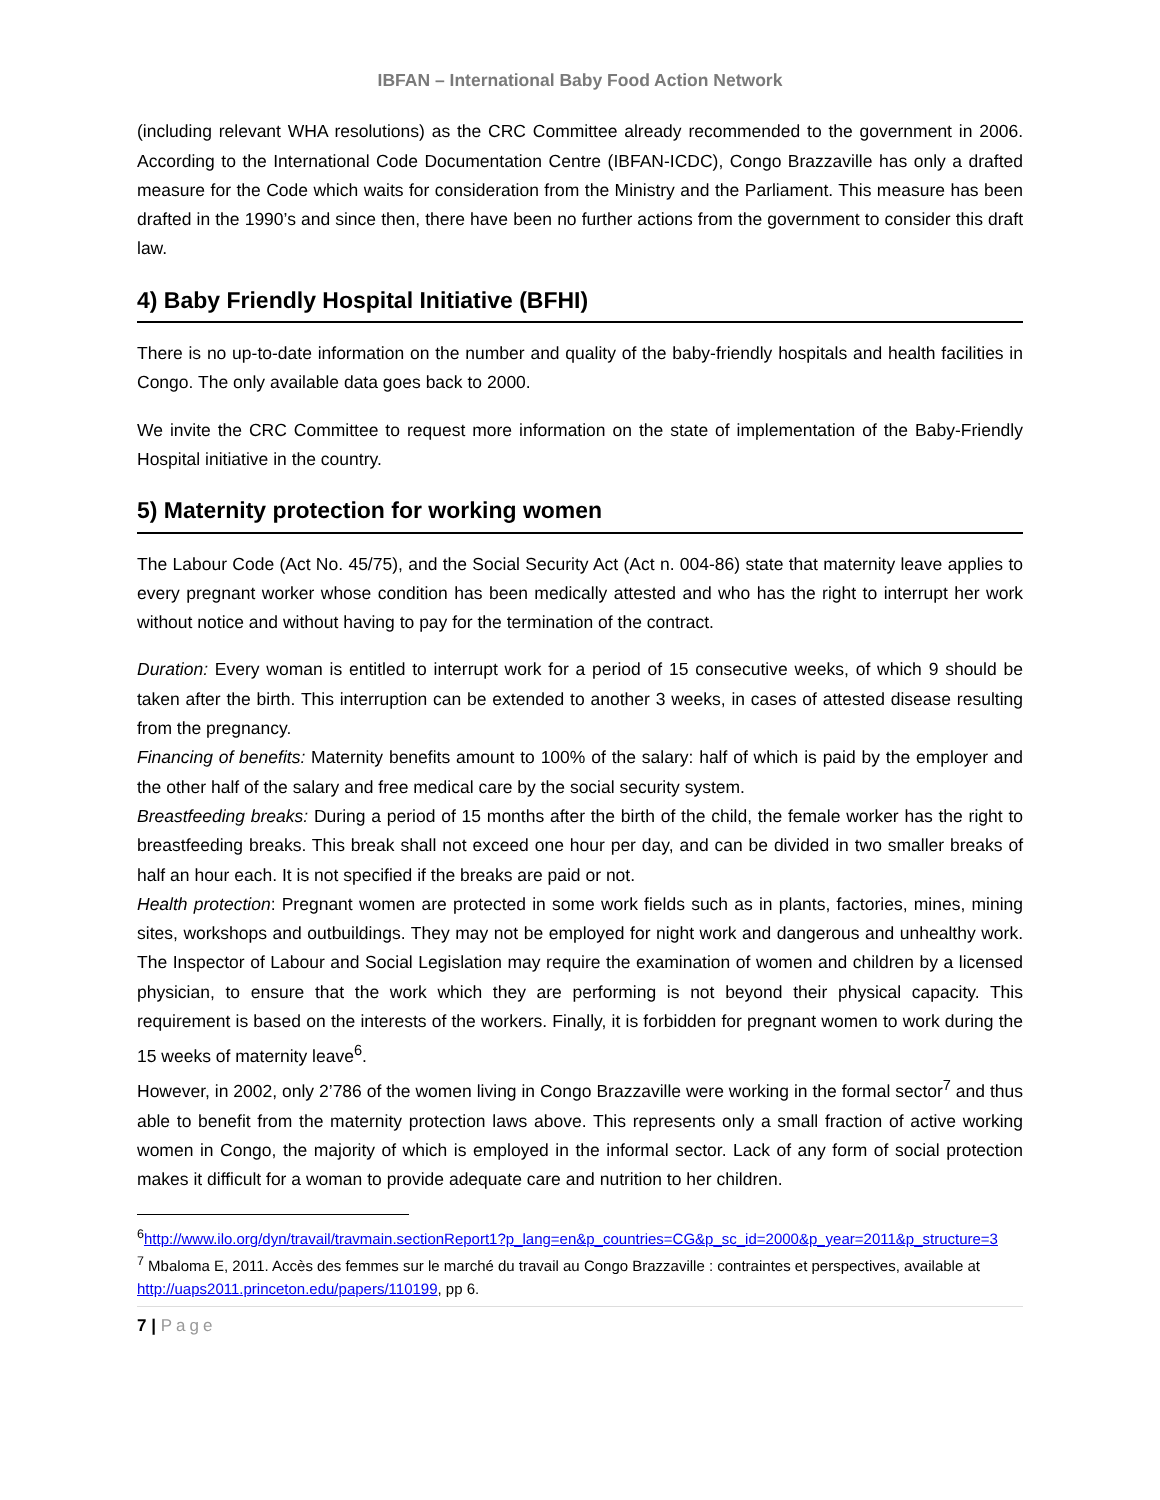IBFAN – International Baby Food Action Network
(including relevant WHA resolutions) as the CRC Committee already recommended to the government in 2006. According to the International Code Documentation Centre (IBFAN-ICDC), Congo Brazzaville has only a drafted measure for the Code which waits for consideration from the Ministry and the Parliament. This measure has been drafted in the 1990’s and since then, there have been no further actions from the government to consider this draft law.
4) Baby Friendly Hospital Initiative (BFHI)
There is no up-to-date information on the number and quality of the baby-friendly hospitals and health facilities in Congo. The only available data goes back to 2000.
We invite the CRC Committee to request more information on the state of implementation of the Baby-Friendly Hospital initiative in the country.
5) Maternity protection for working women
The Labour Code (Act No. 45/75), and the Social Security Act (Act n. 004-86) state that maternity leave applies to every pregnant worker whose condition has been medically attested and who has the right to interrupt her work without notice and without having to pay for the termination of the contract.
Duration: Every woman is entitled to interrupt work for a period of 15 consecutive weeks, of which 9 should be taken after the birth. This interruption can be extended to another 3 weeks, in cases of attested disease resulting from the pregnancy.
Financing of benefits: Maternity benefits amount to 100% of the salary: half of which is paid by the employer and the other half of the salary and free medical care by the social security system.
Breastfeeding breaks: During a period of 15 months after the birth of the child, the female worker has the right to breastfeeding breaks. This break shall not exceed one hour per day, and can be divided in two smaller breaks of half an hour each. It is not specified if the breaks are paid or not.
Health protection: Pregnant women are protected in some work fields such as in plants, factories, mines, mining sites, workshops and outbuildings. They may not be employed for night work and dangerous and unhealthy work. The Inspector of Labour and Social Legislation may require the examination of women and children by a licensed physician, to ensure that the work which they are performing is not beyond their physical capacity. This requirement is based on the interests of the workers. Finally, it is forbidden for pregnant women to work during the 15 weeks of maternity leave<sup>6</sup>.
However, in 2002, only 2’786 of the women living in Congo Brazzaville were working in the formal sector<sup>7</sup> and thus able to benefit from the maternity protection laws above. This represents only a small fraction of active working women in Congo, the majority of which is employed in the informal sector. Lack of any form of social protection makes it difficult for a woman to provide adequate care and nutrition to her children.
<sup>6</sup> http://www.ilo.org/dyn/travail/travmain.sectionReport1?p_lang=en&p_countries=CG&p_sc_id=2000&p_year=2011&p_structure=3
<sup>7</sup> Mbaloma E, 2011. Accès des femmes sur le marché du travail au Congo Brazzaville : contraintes et perspectives, available at http://uaps2011.princeton.edu/papers/110199, pp 6.
7 | Page